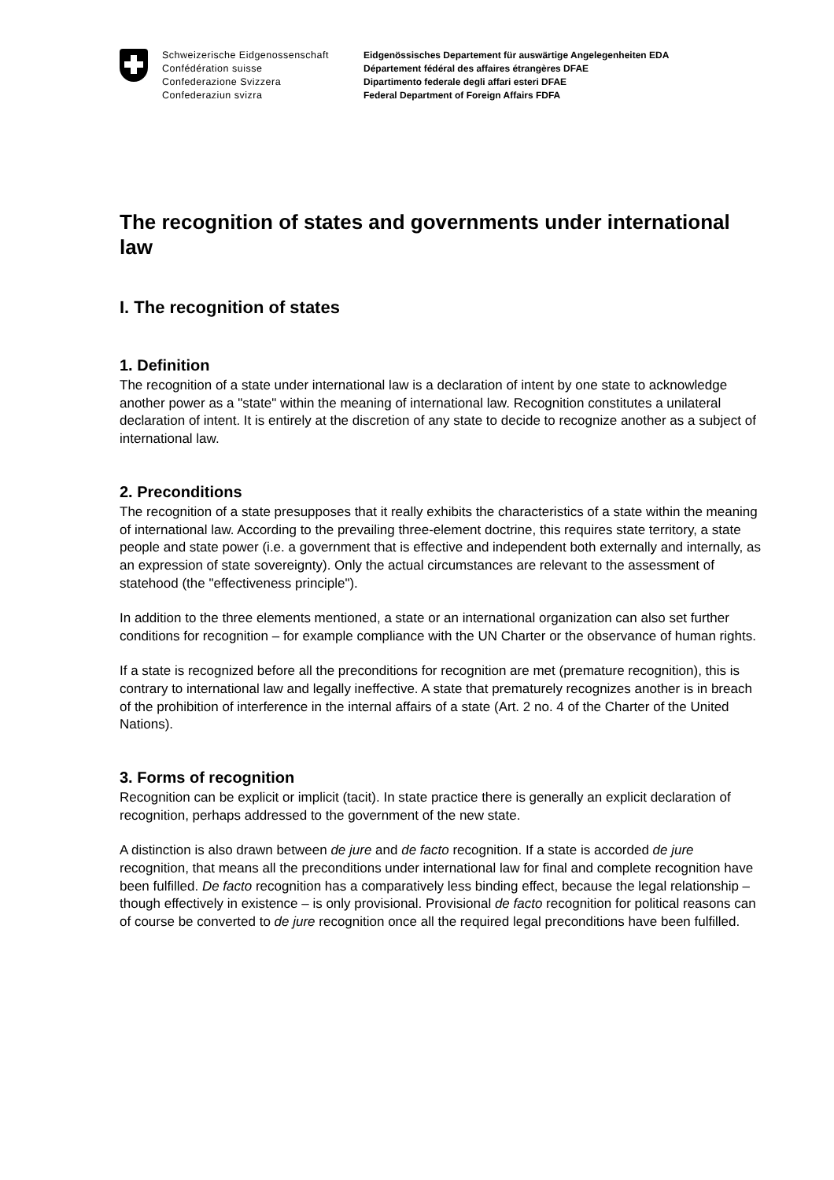Schweizerische Eidgenossenschaft
Confédération suisse
Confederazione Svizzera
Confederaziun svizra
Eidgenössisches Departement für auswärtige Angelegenheiten EDA
Département fédéral des affaires étrangères DFAE
Dipartimento federale degli affari esteri DFAE
Federal Department of Foreign Affairs FDFA
The recognition of states and governments under international law
I. The recognition of states
1. Definition
The recognition of a state under international law is a declaration of intent by one state to acknowledge another power as a "state" within the meaning of international law. Recognition constitutes a unilateral declaration of intent. It is entirely at the discretion of any state to decide to recognize another as a subject of international law.
2. Preconditions
The recognition of a state presupposes that it really exhibits the characteristics of a state within the meaning of international law. According to the prevailing three-element doctrine, this requires state territory, a state people and state power (i.e. a government that is effective and independent both externally and internally, as an expression of state sovereignty). Only the actual circumstances are relevant to the assessment of statehood (the "effectiveness principle").
In addition to the three elements mentioned, a state or an international organization can also set further conditions for recognition – for example compliance with the UN Charter or the observance of human rights.
If a state is recognized before all the preconditions for recognition are met (premature recognition), this is contrary to international law and legally ineffective. A state that prematurely recognizes another is in breach of the prohibition of interference in the internal affairs of a state (Art. 2 no. 4 of the Charter of the United Nations).
3. Forms of recognition
Recognition can be explicit or implicit (tacit). In state practice there is generally an explicit declaration of recognition, perhaps addressed to the government of the new state.
A distinction is also drawn between de jure and de facto recognition. If a state is accorded de jure recognition, that means all the preconditions under international law for final and complete recognition have been fulfilled. De facto recognition has a comparatively less binding effect, because the legal relationship – though effectively in existence – is only provisional. Provisional de facto recognition for political reasons can of course be converted to de jure recognition once all the required legal preconditions have been fulfilled.